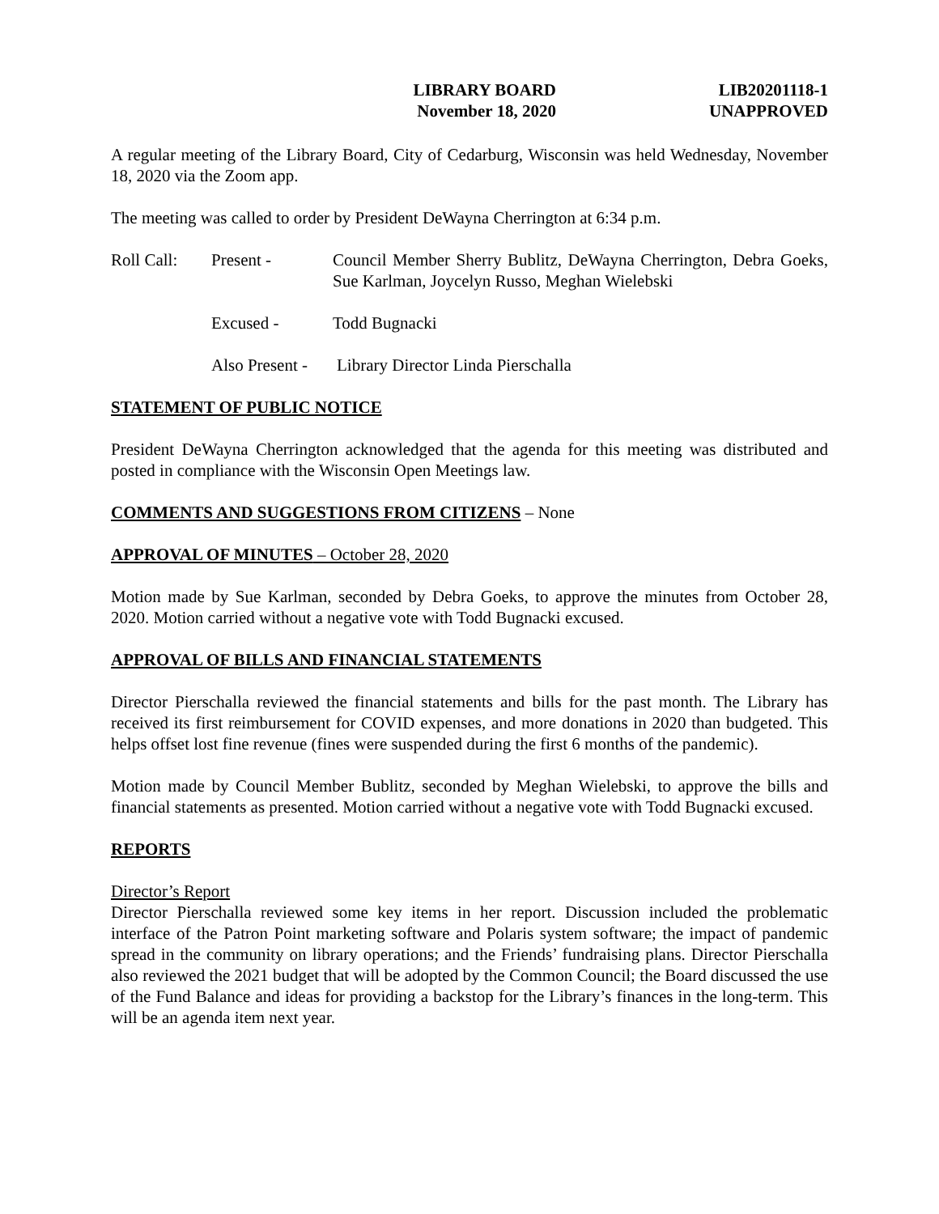LIBRARY BOARD
November 18, 2020
LIB20201118-1
UNAPPROVED
A regular meeting of the Library Board, City of Cedarburg, Wisconsin was held Wednesday, November 18, 2020 via the Zoom app.
The meeting was called to order by President DeWayna Cherrington at 6:34 p.m.
Roll Call:
Present - Council Member Sherry Bublitz, DeWayna Cherrington, Debra Goeks, Sue Karlman, Joycelyn Russo, Meghan Wielebski
Excused - Todd Bugnacki
Also Present -
Library Director Linda Pierschalla
STATEMENT OF PUBLIC NOTICE
President DeWayna Cherrington acknowledged that the agenda for this meeting was distributed and posted in compliance with the Wisconsin Open Meetings law.
COMMENTS AND SUGGESTIONS FROM CITIZENS – None
APPROVAL OF MINUTES – October 28, 2020
Motion made by Sue Karlman, seconded by Debra Goeks, to approve the minutes from October 28, 2020. Motion carried without a negative vote with Todd Bugnacki excused.
APPROVAL OF BILLS AND FINANCIAL STATEMENTS
Director Pierschalla reviewed the financial statements and bills for the past month. The Library has received its first reimbursement for COVID expenses, and more donations in 2020 than budgeted. This helps offset lost fine revenue (fines were suspended during the first 6 months of the pandemic).
Motion made by Council Member Bublitz, seconded by Meghan Wielebski, to approve the bills and financial statements as presented. Motion carried without a negative vote with Todd Bugnacki excused.
REPORTS
Director’s Report
Director Pierschalla reviewed some key items in her report. Discussion included the problematic interface of the Patron Point marketing software and Polaris system software; the impact of pandemic spread in the community on library operations; and the Friends’ fundraising plans. Director Pierschalla also reviewed the 2021 budget that will be adopted by the Common Council; the Board discussed the use of the Fund Balance and ideas for providing a backstop for the Library’s finances in the long-term. This will be an agenda item next year.